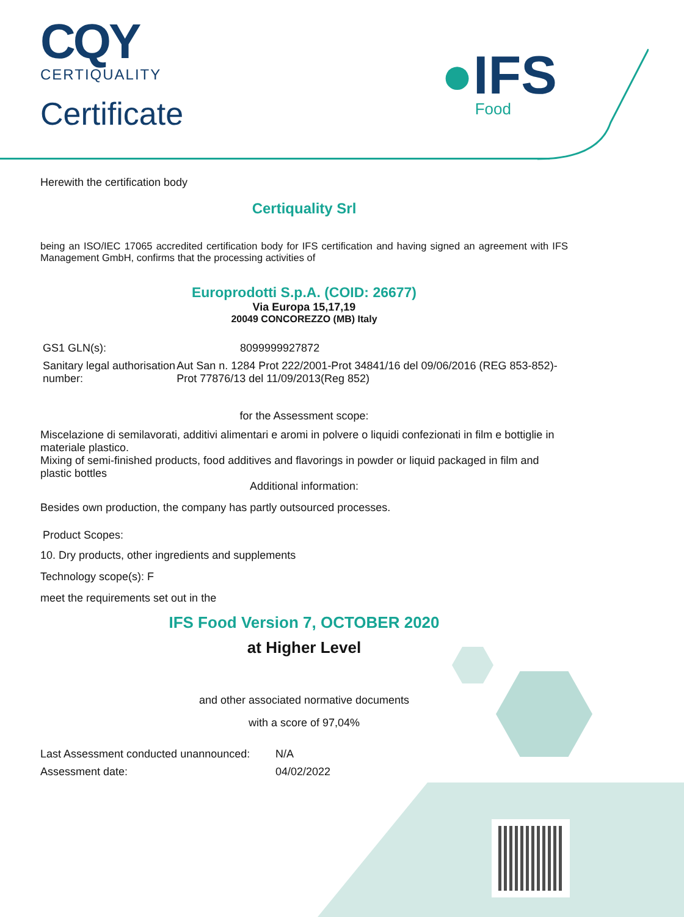CQY
CERTIQUALITY
Certificate
●IFS
Food
Herewith the certification body
Certiquality Srl
being an ISO/IEC 17065 accredited certification body for IFS certification and having signed an agreement with IFS Management GmbH, confirms that the processing activities of
Europrodotti S.p.A. (COID: 26677)
Via Europa 15,17,19
20049 CONCOREZZO (MB) Italy
GS1 GLN(s): 8099999927872
Sanitary legal authorisation number:
Aut San n. 1284 Prot 222/2001-Prot 34841/16 del 09/06/2016 (REG 853-852)- Prot 77876/13 del 11/09/2013(Reg 852)
for the Assessment scope:
Miscelazione di semilavorati, additivi alimentari e aromi in polvere o liquidi confezionati in film e bottiglie in materiale plastico.
Mixing of semi-finished products, food additives and flavorings in powder or liquid packaged in film and plastic bottles
Additional information:
Besides own production, the company has partly outsourced processes.
Product Scopes:
10. Dry products, other ingredients and supplements
Technology scope(s): F
meet the requirements set out in the
IFS Food Version 7, OCTOBER 2020
at Higher Level
and other associated normative documents
with a score of 97,04%
Last Assessment conducted unannounced:
N/A
Assessment date: 04/02/2022